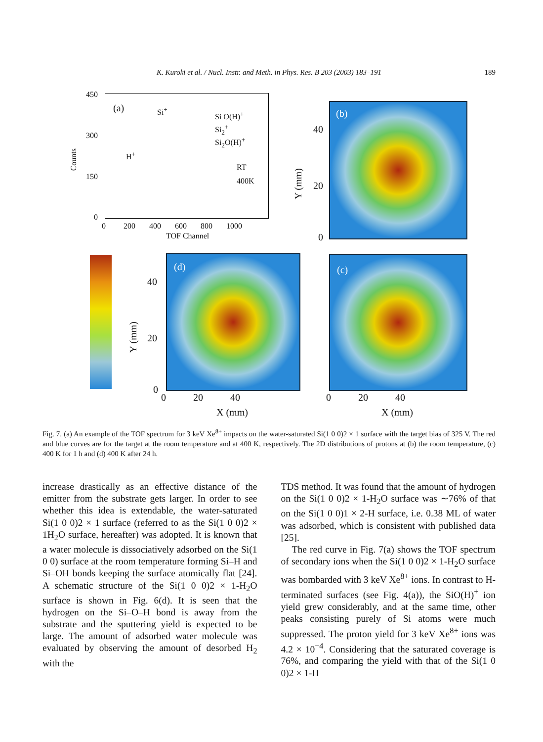K. Kuroki et al. / Nucl. Instr. and Meth. in Phys. Res. B 203 (2003) 183–191
189
(a) Si<sup>+</sup>
H<sup>+</sup>
Si O(H)<sup>+</sup>
Si<sub>2</sub><sup>+</sup>
Si<sub>2</sub>O(H)<sup>+</sup>
RT
400K
450
300
150
0
Counts
0 200 400 600 800 1000
TOF Channel
(b)
40
20
0
(d)
40
20
0
0 20 40
X (mm)
(c)
0 20 40
X (mm)
Y (mm)
Y (mm)
Fig. 7. (a) An example of the TOF spectrum for 3 keV Xe<sup>8+</sup> impacts on the water-saturated Si(1 0 0)2 × 1 surface with the target bias of 325 V. The red and blue curves are for the target at the room temperature and at 400 K, respectively. The 2D distributions of protons at (b) the room temperature, (c) 400 K for 1 h and (d) 400 K after 24 h.
increase drastically as an effective distance of the emitter from the substrate gets larger. In order to see whether this idea is extendable, the water-saturated Si(1 0 0)2 × 1 surface (referred to as the Si(1 0 0)2 × 1H<sub>2</sub>O surface, hereafter) was adopted. It is known that a water molecule is dissociatively adsorbed on the Si(1 0 0) surface at the room temperature forming Si–H and Si–OH bonds keeping the surface atomically flat [24]. A schematic structure of the Si(1 0 0)2 × 1-H<sub>2</sub>O surface is shown in Fig. 6(d). It is seen that the hydrogen on the Si–O–H bond is away from the substrate and the sputtering yield is expected to be large. The amount of adsorbed water molecule was evaluated by observing the amount of desorbed H<sub>2</sub> with the
TDS method. It was found that the amount of hydrogen on the Si(1 0 0)2 × 1-H<sub>2</sub>O surface was ∼76% of that on the Si(1 0 0)1 × 2-H surface, i.e. 0.38 ML of water was adsorbed, which is consistent with published data [25].
The red curve in Fig. 7(a) shows the TOF spectrum of secondary ions when the Si(1 0 0)2 × 1-H<sub>2</sub>O surface was bombarded with 3 keV Xe<sup>8+</sup> ions. In contrast to H-terminated surfaces (see Fig. 4(a)), the SiO(H)<sup>+</sup> ion yield grew considerably, and at the same time, other peaks consisting purely of Si atoms were much suppressed. The proton yield for 3 keV Xe<sup>8+</sup> ions was 4.2 × 10<sup>−4</sup>. Considering that the saturated coverage is 76%, and comparing the yield with that of the Si(1 0 0)2 × 1-H